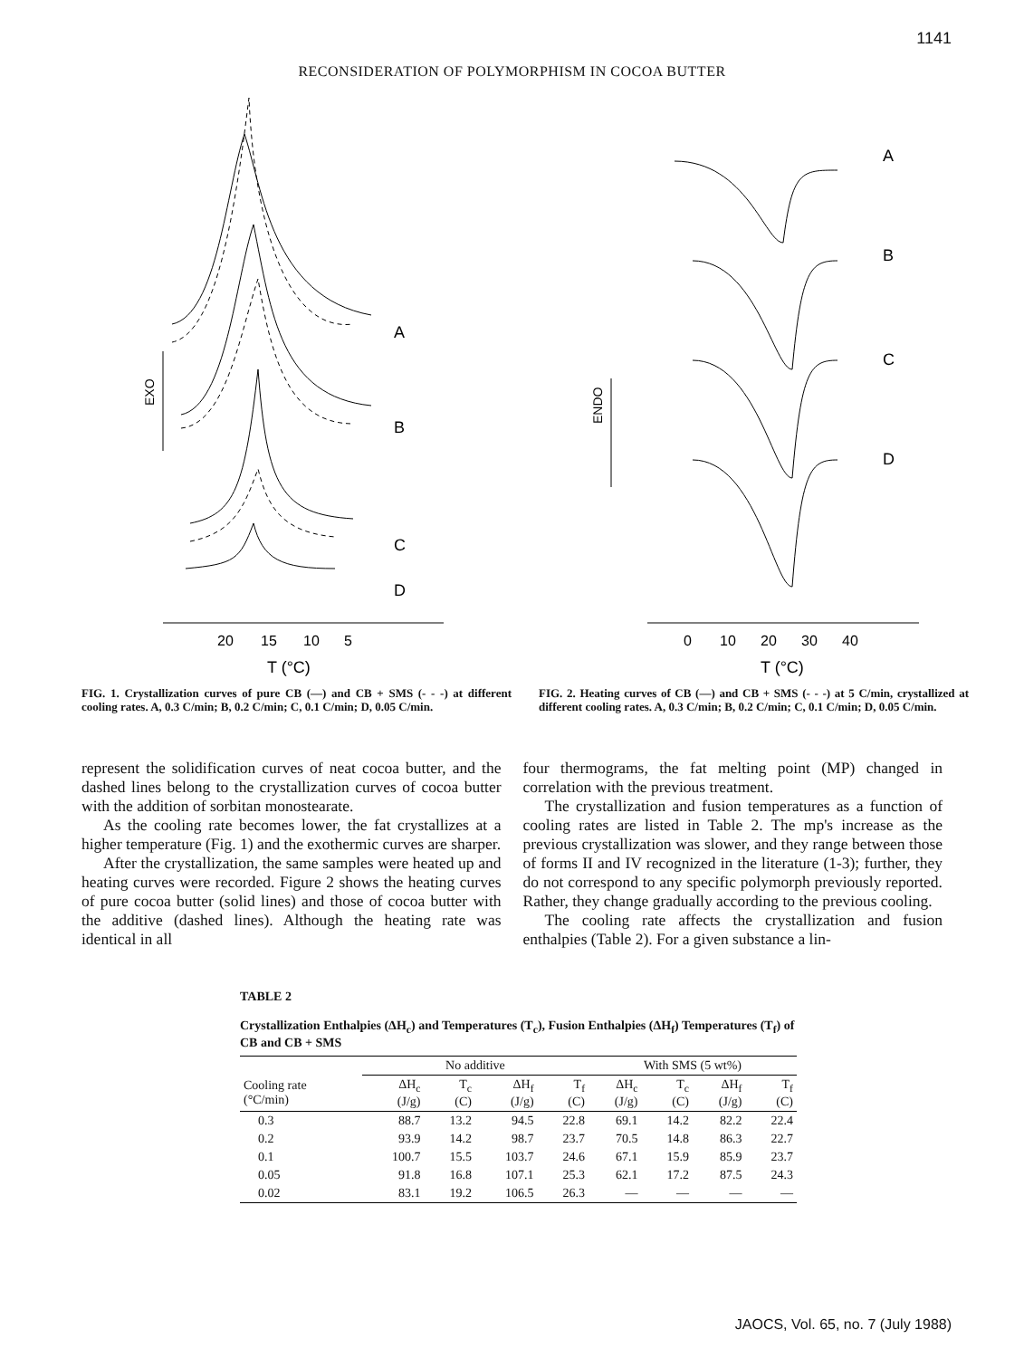1141
RECONSIDERATION OF POLYMORPHISM IN COCOA BUTTER
EXO
A
B
C
D
20
15
10
5
T (°C)
FIG. 1. Crystallization curves of pure CB (—) and CB + SMS (- - -) at different cooling rates. A, 0.3 C/min; B, 0.2 C/min; C, 0.1 C/min; D, 0.05 C/min.
ENDO
A
B
C
D
0
10
20
30
40
T (°C)
FIG. 2. Heating curves of CB (—) and CB + SMS (- - -) at 5 C/min, crystallized at different cooling rates. A, 0.3 C/min; B, 0.2 C/min; C, 0.1 C/min; D, 0.05 C/min.
represent the solidification curves of neat cocoa butter, and the dashed lines belong to the crystallization curves of cocoa butter with the addition of sorbitan monostearate.
As the cooling rate becomes lower, the fat crystallizes at a higher temperature (Fig. 1) and the exothermic curves are sharper.
After the crystallization, the same samples were heated up and heating curves were recorded. Figure 2 shows the heating curves of pure cocoa butter (solid lines) and those of cocoa butter with the additive (dashed lines). Although the heating rate was identical in all
four thermograms, the fat melting point (MP) changed in correlation with the previous treatment.
The crystallization and fusion temperatures as a function of cooling rates are listed in Table 2. The mp's increase as the previous crystallization was slower, and they range between those of forms II and IV recognized in the literature (1-3); further, they do not correspond to any specific polymorph previously reported. Rather, they change gradually according to the previous cooling.
The cooling rate affects the crystallization and fusion enthalpies (Table 2). For a given substance a lin-
TABLE 2
Crystallization Enthalpies (ΔH<sub>c</sub>) and Temperatures (T<sub>c</sub>), Fusion Enthalpies (ΔH<sub>f</sub>) Temperatures (T<sub>f</sub>) of CB and CB + SMS
| | No additive | | | | With SMS (5 wt%) | | | |
| --- | --- | --- | --- | --- | --- | --- | --- | --- |
| Cooling rate (°C/min) | ΔH<sub>c</sub> (J/g) | T<sub>c</sub> (C) | ΔH<sub>f</sub> (J/g) | T<sub>f</sub> (C) | ΔH<sub>c</sub> (J/g) | T<sub>c</sub> (C) | ΔH<sub>f</sub> (J/g) | T<sub>f</sub> (C) |
| 0.3 | 88.7 | 13.2 | 94.5 | 22.8 | 69.1 | 14.2 | 82.2 | 22.4 |
| 0.2 | 93.9 | 14.2 | 98.7 | 23.7 | 70.5 | 14.8 | 86.3 | 22.7 |
| 0.1 | 100.7 | 15.5 | 103.7 | 24.6 | 67.1 | 15.9 | 85.9 | 23.7 |
| 0.05 | 91.8 | 16.8 | 107.1 | 25.3 | 62.1 | 17.2 | 87.5 | 24.3 |
| 0.02 | 83.1 | 19.2 | 106.5 | 26.3 | — | — | — | — |
JAOCS, Vol. 65, no. 7 (July 1988)